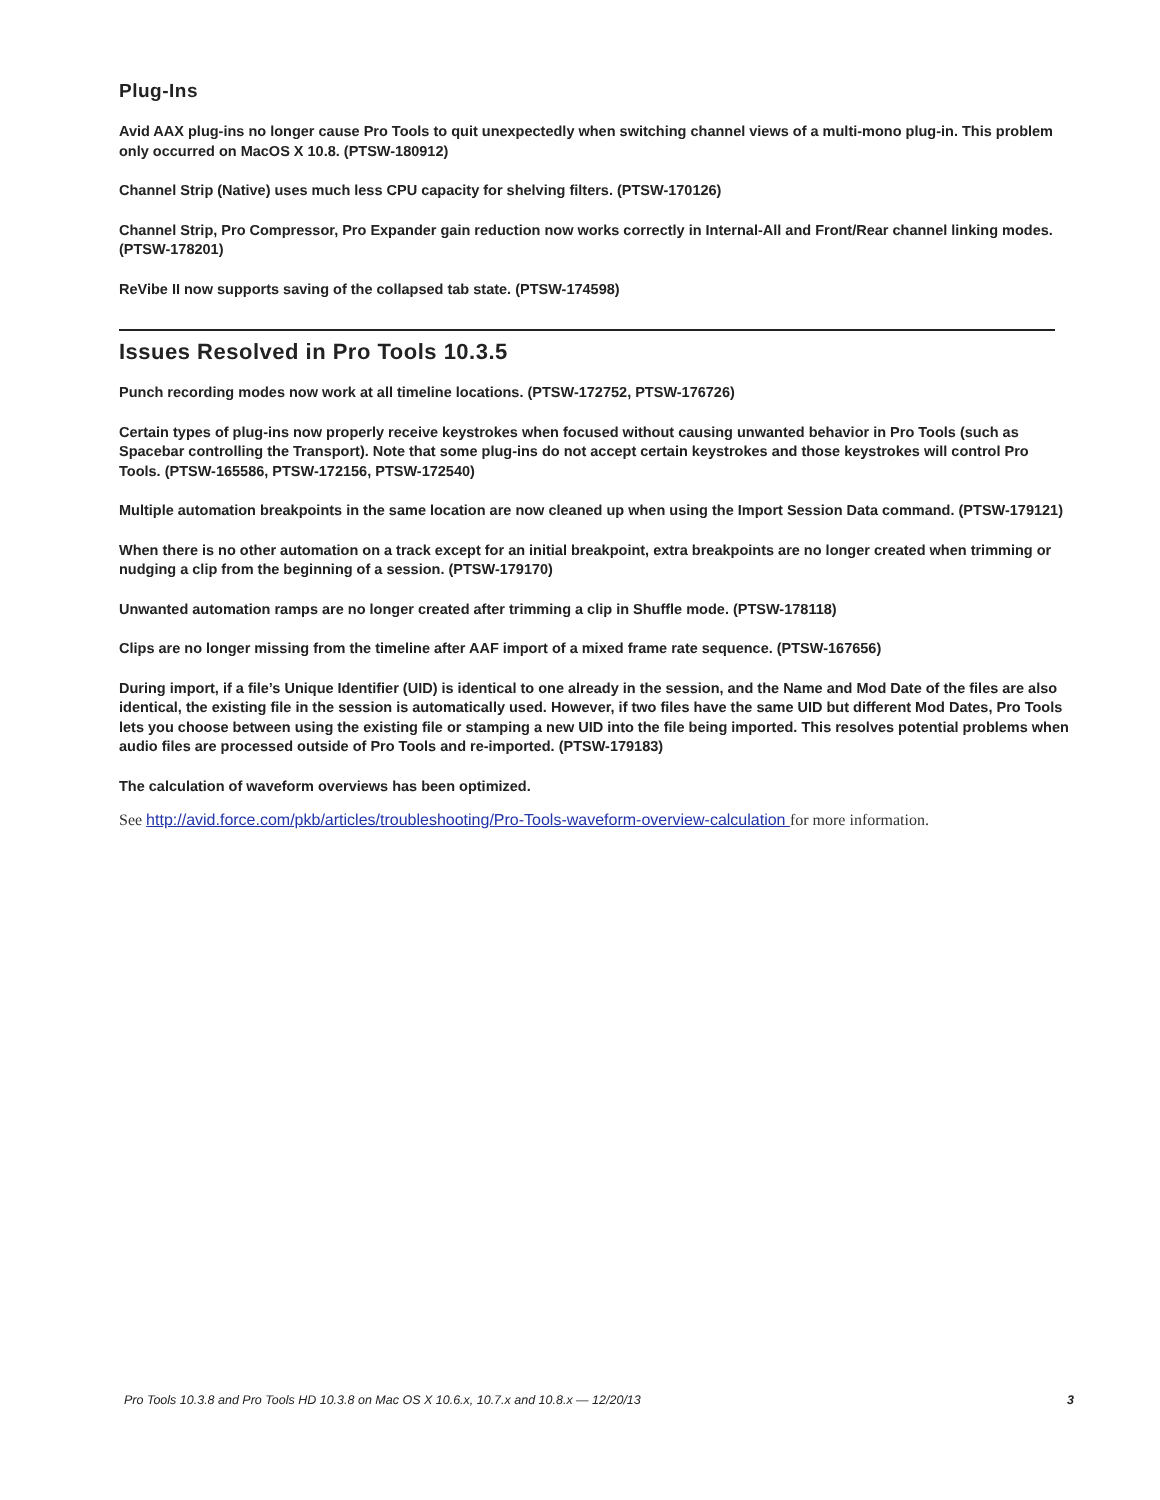Plug-Ins
Avid AAX plug-ins no longer cause Pro Tools to quit unexpectedly when switching channel views of a multi-mono plug-in. This problem only occurred on MacOS X 10.8. (PTSW-180912)
Channel Strip (Native) uses much less CPU capacity for shelving filters. (PTSW-170126)
Channel Strip, Pro Compressor, Pro Expander gain reduction now works correctly in Internal-All and Front/Rear channel linking modes. (PTSW-178201)
ReVibe II now supports saving of the collapsed tab state. (PTSW-174598)
Issues Resolved in Pro Tools 10.3.5
Punch recording modes now work at all timeline locations. (PTSW-172752, PTSW-176726)
Certain types of plug-ins now properly receive keystrokes when focused without causing unwanted behavior in Pro Tools (such as Spacebar controlling the Transport). Note that some plug-ins do not accept certain keystrokes and those keystrokes will control Pro Tools. (PTSW-165586, PTSW-172156, PTSW-172540)
Multiple automation breakpoints in the same location are now cleaned up when using the Import Session Data command. (PTSW-179121)
When there is no other automation on a track except for an initial breakpoint, extra breakpoints are no longer created when trimming or nudging a clip from the beginning of a session. (PTSW-179170)
Unwanted automation ramps are no longer created after trimming a clip in Shuffle mode. (PTSW-178118)
Clips are no longer missing from the timeline after AAF import of a mixed frame rate sequence. (PTSW-167656)
During import, if a file’s Unique Identifier (UID) is identical to one already in the session, and the Name and Mod Date of the files are also identical, the existing file in the session is automatically used. However, if two files have the same UID but different Mod Dates, Pro Tools lets you choose between using the existing file or stamping a new UID into the file being imported. This resolves potential problems when audio files are processed outside of Pro Tools and re-imported. (PTSW-179183)
The calculation of waveform overviews has been optimized.
See http://avid.force.com/pkb/articles/troubleshooting/Pro-Tools-waveform-overview-calculation for more information.
Pro Tools 10.3.8 and Pro Tools HD 10.3.8 on Mac OS X 10.6.x, 10.7.x and 10.8.x — 12/20/13 3